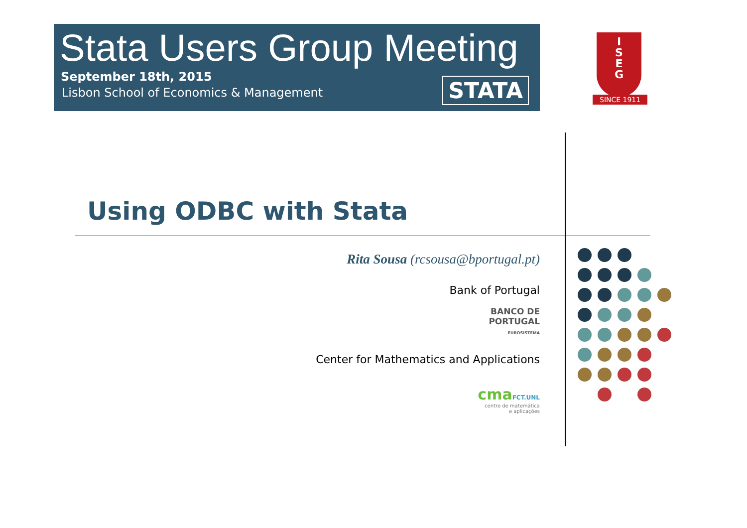Stata Users Group Meeting
September 18th, 2015
Lisbon School of Economics & Management
STATA
I
S
E
G
SINCE 1911
Using ODBC with Stata
Rita Sousa (rcsousa@bportugal.pt)
Bank of Portugal
BANCO DE
PORTUGAL
EUROSISTEMA
Center for Mathematics and Applications
cmaFCT.UNL
centro de matemática
e aplicações